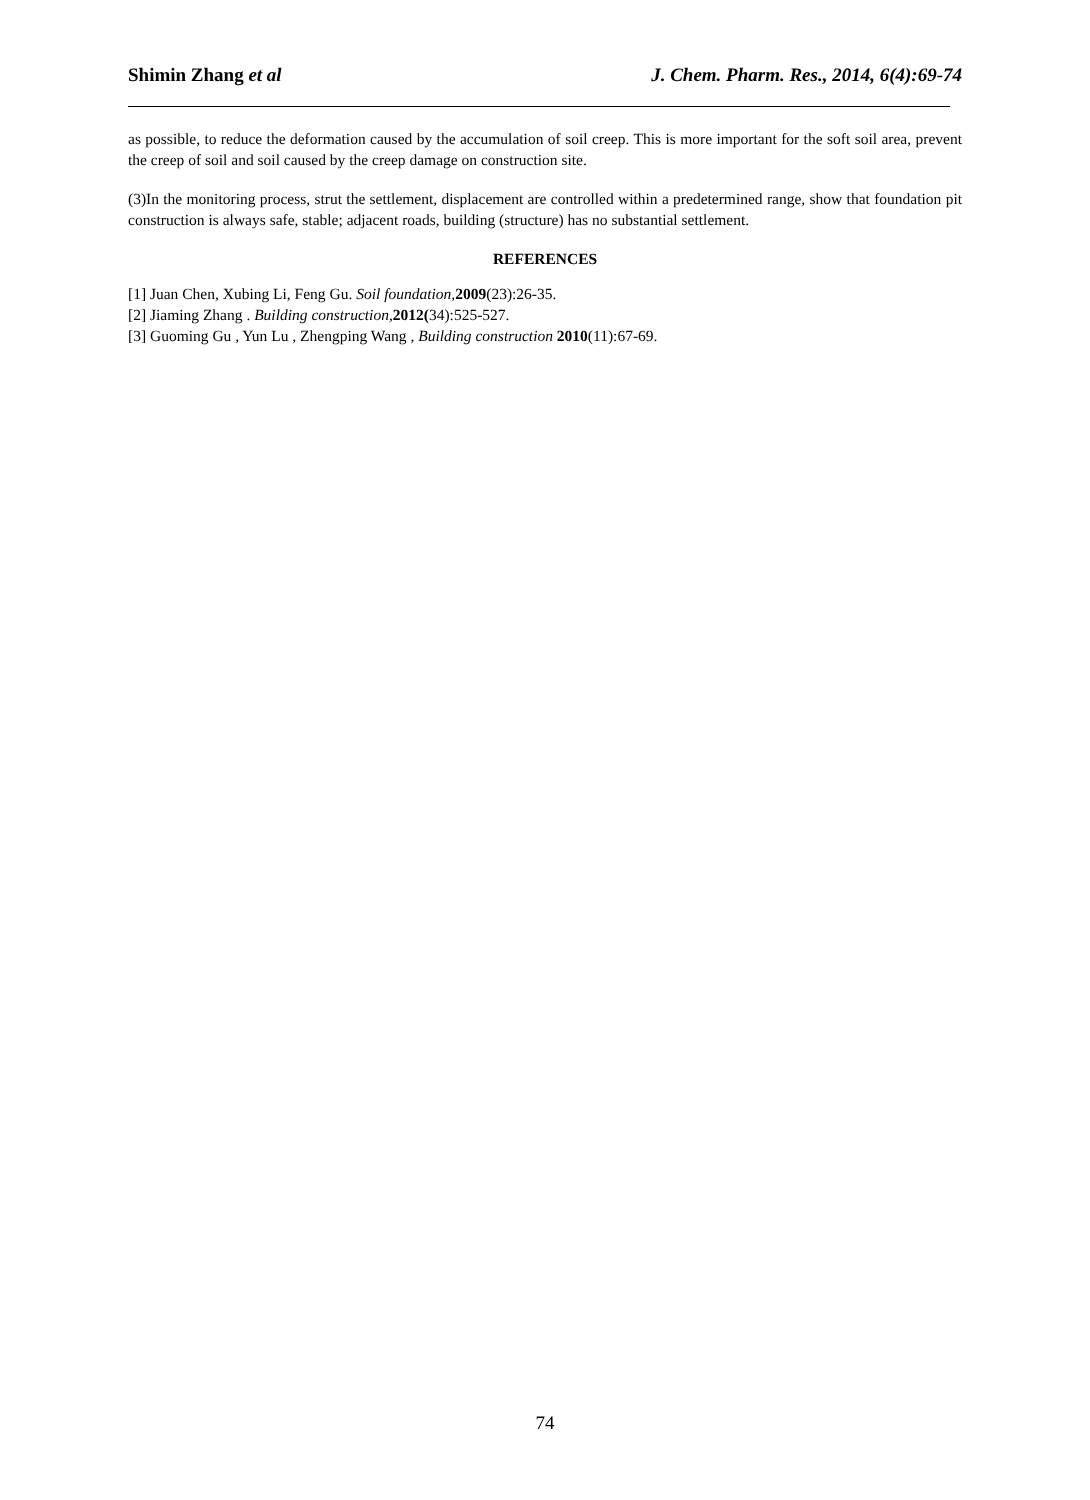Shimin Zhang et al J. Chem. Pharm. Res., 2014, 6(4):69-74
as possible, to reduce the deformation caused by the accumulation of soil creep. This is more important for the soft soil area, prevent the creep of soil and soil caused by the creep damage on construction site.
(3)In the monitoring process, strut the settlement, displacement are controlled within a predetermined range, show that foundation pit construction is always safe, stable; adjacent roads, building (structure) has no substantial settlement.
REFERENCES
[1] Juan Chen, Xubing Li, Feng Gu. Soil foundation, 2009(23):26-35.
[2] Jiaming Zhang . Building construction, 2012(34):525-527.
[3] Guoming Gu , Yun Lu , Zhengping Wang , Building construction 2010(11):67-69.
74